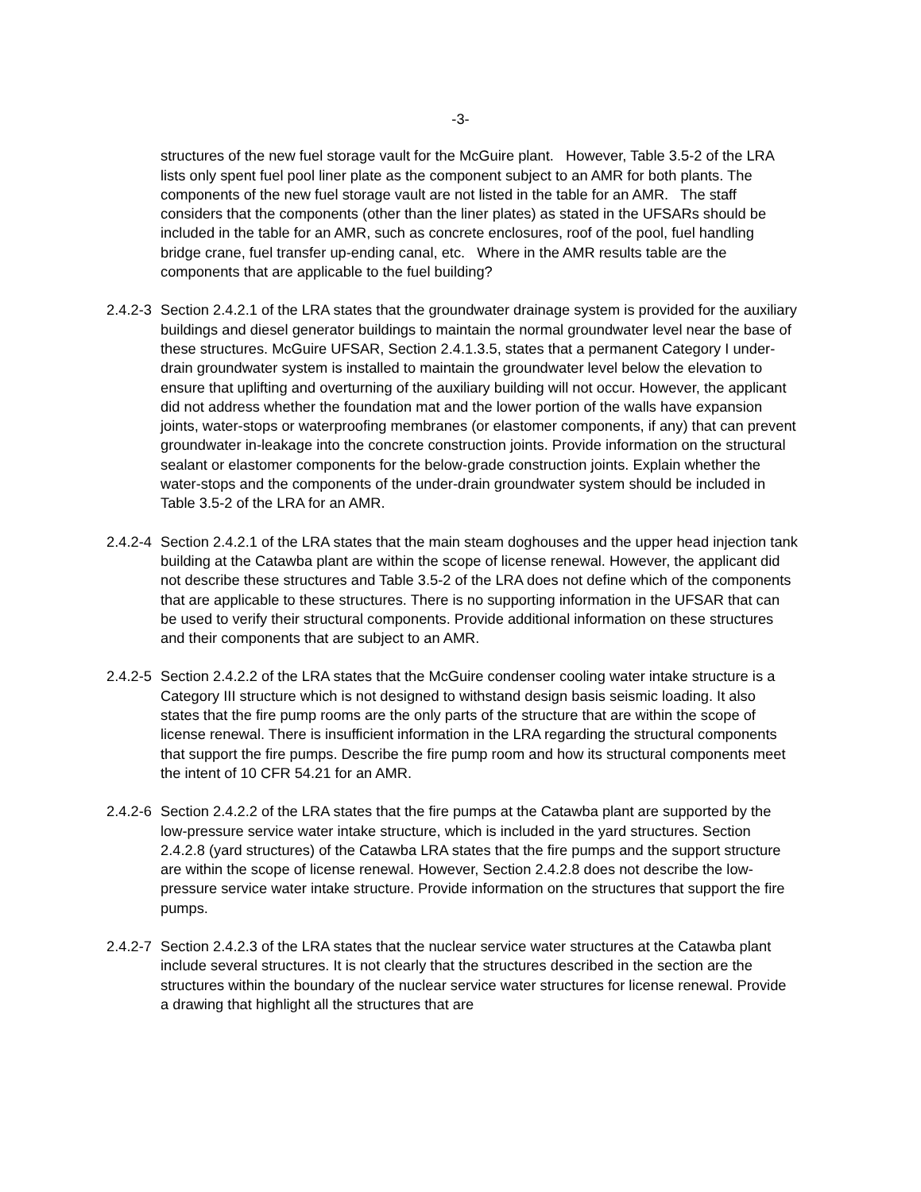-3-
structures of the new fuel storage vault for the McGuire plant. However, Table 3.5-2 of the LRA lists only spent fuel pool liner plate as the component subject to an AMR for both plants. The components of the new fuel storage vault are not listed in the table for an AMR. The staff considers that the components (other than the liner plates) as stated in the UFSARs should be included in the table for an AMR, such as concrete enclosures, roof of the pool, fuel handling bridge crane, fuel transfer up-ending canal, etc. Where in the AMR results table are the components that are applicable to the fuel building?
2.4.2-3
Section 2.4.2.1 of the LRA states that the groundwater drainage system is provided for the auxiliary buildings and diesel generator buildings to maintain the normal groundwater level near the base of these structures. McGuire UFSAR, Section 2.4.1.3.5, states that a permanent Category I under-drain groundwater system is installed to maintain the groundwater level below the elevation to ensure that uplifting and overturning of the auxiliary building will not occur. However, the applicant did not address whether the foundation mat and the lower portion of the walls have expansion joints, water-stops or waterproofing membranes (or elastomer components, if any) that can prevent groundwater in-leakage into the concrete construction joints. Provide information on the structural sealant or elastomer components for the below-grade construction joints. Explain whether the water-stops and the components of the under-drain groundwater system should be included in Table 3.5-2 of the LRA for an AMR.
2.4.2-4
Section 2.4.2.1 of the LRA states that the main steam doghouses and the upper head injection tank building at the Catawba plant are within the scope of license renewal. However, the applicant did not describe these structures and Table 3.5-2 of the LRA does not define which of the components that are applicable to these structures. There is no supporting information in the UFSAR that can be used to verify their structural components. Provide additional information on these structures and their components that are subject to an AMR.
2.4.2-5
Section 2.4.2.2 of the LRA states that the McGuire condenser cooling water intake structure is a Category III structure which is not designed to withstand design basis seismic loading. It also states that the fire pump rooms are the only parts of the structure that are within the scope of license renewal. There is insufficient information in the LRA regarding the structural components that support the fire pumps. Describe the fire pump room and how its structural components meet the intent of 10 CFR 54.21 for an AMR.
2.4.2-6
Section 2.4.2.2 of the LRA states that the fire pumps at the Catawba plant are supported by the low-pressure service water intake structure, which is included in the yard structures. Section 2.4.2.8 (yard structures) of the Catawba LRA states that the fire pumps and the support structure are within the scope of license renewal. However, Section 2.4.2.8 does not describe the low-pressure service water intake structure. Provide information on the structures that support the fire pumps.
2.4.2-7
Section 2.4.2.3 of the LRA states that the nuclear service water structures at the Catawba plant include several structures. It is not clearly that the structures described in the section are the structures within the boundary of the nuclear service water structures for license renewal. Provide a drawing that highlight all the structures that are